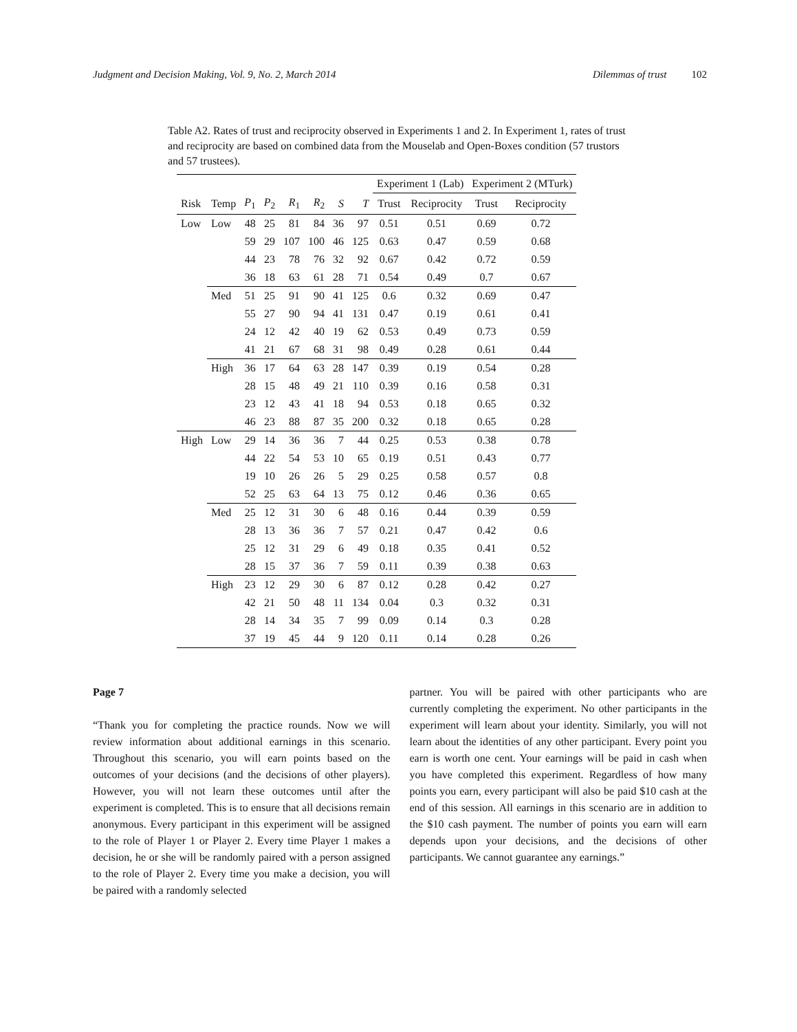Judgment and Decision Making, Vol. 9, No. 2, March 2014 Dilemmas of trust 102
Table A2. Rates of trust and reciprocity observed in Experiments 1 and 2. In Experiment 1, rates of trust and reciprocity are based on combined data from the Mouselab and Open-Boxes condition (57 trustors and 57 trustees).
| | | | | | | | | Experiment 1 (Lab) | | Experiment 2 (MTurk) | |
| --- | --- | --- | --- | --- | --- | --- | --- | --- | --- | --- | --- |
| Risk | Temp | P<sub>1</sub> | P<sub>2</sub> | R<sub>1</sub> | R<sub>2</sub> | S | T | Trust | Reciprocity | Trust | Reciprocity |
| Low | Low | 48 | 25 | 81 | 84 | 36 | 97 | 0.51 | 0.51 | 0.69 | 0.72 |
| | | 59 | 29 | 107 | 100 | 46 | 125 | 0.63 | 0.47 | 0.59 | 0.68 |
| | | 44 | 23 | 78 | 76 | 32 | 92 | 0.67 | 0.42 | 0.72 | 0.59 |
| | | 36 | 18 | 63 | 61 | 28 | 71 | 0.54 | 0.49 | 0.7 | 0.67 |
| | Med | 51 | 25 | 91 | 90 | 41 | 125 | 0.6 | 0.32 | 0.69 | 0.47 |
| | | 55 | 27 | 90 | 94 | 41 | 131 | 0.47 | 0.19 | 0.61 | 0.41 |
| | | 24 | 12 | 42 | 40 | 19 | 62 | 0.53 | 0.49 | 0.73 | 0.59 |
| | | 41 | 21 | 67 | 68 | 31 | 98 | 0.49 | 0.28 | 0.61 | 0.44 |
| | High | 36 | 17 | 64 | 63 | 28 | 147 | 0.39 | 0.19 | 0.54 | 0.28 |
| | | 28 | 15 | 48 | 49 | 21 | 110 | 0.39 | 0.16 | 0.58 | 0.31 |
| | | 23 | 12 | 43 | 41 | 18 | 94 | 0.53 | 0.18 | 0.65 | 0.32 |
| | | 46 | 23 | 88 | 87 | 35 | 200 | 0.32 | 0.18 | 0.65 | 0.28 |
| High | Low | 29 | 14 | 36 | 36 | 7 | 44 | 0.25 | 0.53 | 0.38 | 0.78 |
| | | 44 | 22 | 54 | 53 | 10 | 65 | 0.19 | 0.51 | 0.43 | 0.77 |
| | | 19 | 10 | 26 | 26 | 5 | 29 | 0.25 | 0.58 | 0.57 | 0.8 |
| | | 52 | 25 | 63 | 64 | 13 | 75 | 0.12 | 0.46 | 0.36 | 0.65 |
| | Med | 25 | 12 | 31 | 30 | 6 | 48 | 0.16 | 0.44 | 0.39 | 0.59 |
| | | 28 | 13 | 36 | 36 | 7 | 57 | 0.21 | 0.47 | 0.42 | 0.6 |
| | | 25 | 12 | 31 | 29 | 6 | 49 | 0.18 | 0.35 | 0.41 | 0.52 |
| | | 28 | 15 | 37 | 36 | 7 | 59 | 0.11 | 0.39 | 0.38 | 0.63 |
| | High | 23 | 12 | 29 | 30 | 6 | 87 | 0.12 | 0.28 | 0.42 | 0.27 |
| | | 42 | 21 | 50 | 48 | 11 | 134 | 0.04 | 0.3 | 0.32 | 0.31 |
| | | 28 | 14 | 34 | 35 | 7 | 99 | 0.09 | 0.14 | 0.3 | 0.28 |
| | | 37 | 19 | 45 | 44 | 9 | 120 | 0.11 | 0.14 | 0.28 | 0.26 |
Page 7
“Thank you for completing the practice rounds. Now we will review information about additional earnings in this scenario. Throughout this scenario, you will earn points based on the outcomes of your decisions (and the decisions of other players). However, you will not learn these outcomes until after the experiment is completed. This is to ensure that all decisions remain anonymous. Every participant in this experiment will be assigned to the role of Player 1 or Player 2. Every time Player 1 makes a decision, he or she will be randomly paired with a person assigned to the role of Player 2. Every time you make a decision, you will be paired with a randomly selected
partner. You will be paired with other participants who are currently completing the experiment. No other participants in the experiment will learn about your identity. Similarly, you will not learn about the identities of any other participant. Every point you earn is worth one cent. Your earnings will be paid in cash when you have completed this experiment. Regardless of how many points you earn, every participant will also be paid $10 cash at the end of this session. All earnings in this scenario are in addition to the $10 cash payment. The number of points you earn will earn depends upon your decisions, and the decisions of other participants. We cannot guarantee any earnings.”